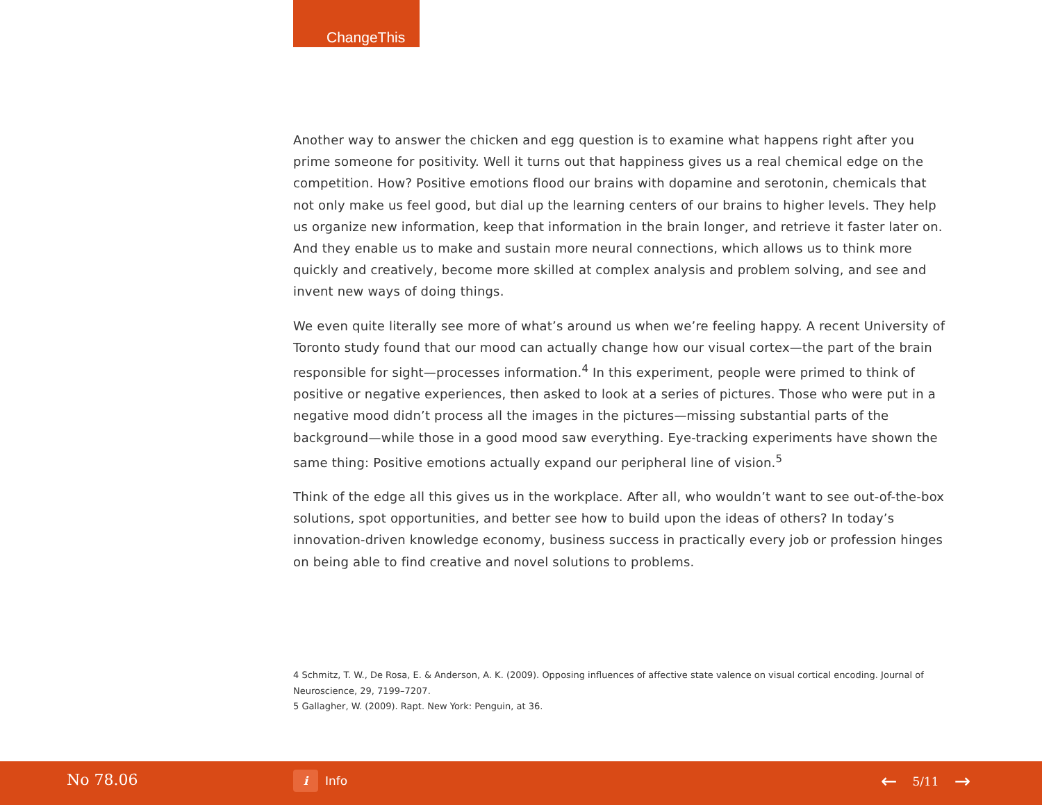ChangeThis
Another way to answer the chicken and egg question is to examine what happens right after you prime someone for positivity. Well it turns out that happiness gives us a real chemical edge on the competition. How? Positive emotions flood our brains with dopamine and serotonin, chemicals that not only make us feel good, but dial up the learning centers of our brains to higher levels. They help us organize new information, keep that information in the brain longer, and retrieve it faster later on. And they enable us to make and sustain more neural connections, which allows us to think more quickly and creatively, become more skilled at complex analysis and problem solving, and see and invent new ways of doing things.
We even quite literally see more of what’s around us when we’re feeling happy. A recent University of Toronto study found that our mood can actually change how our visual cortex—the part of the brain responsible for sight—processes information.<sup>4</sup> In this experiment, people were primed to think of positive or negative experiences, then asked to look at a series of pictures. Those who were put in a negative mood didn’t process all the images in the pictures—missing substantial parts of the background—while those in a good mood saw everything. Eye-tracking experiments have shown the same thing: Positive emotions actually expand our peripheral line of vision.<sup>5</sup>
Think of the edge all this gives us in the workplace. After all, who wouldn’t want to see out-of-the-box solutions, spot opportunities, and better see how to build upon the ideas of others? In today’s innovation-driven knowledge economy, business success in practically every job or profession hinges on being able to find creative and novel solutions to problems.
4 Schmitz, T. W., De Rosa, E. & Anderson, A. K. (2009). Opposing influences of affective state valence on visual cortical encoding. Journal of Neuroscience, 29, 7199–7207.
5 Gallagher, W. (2009). Rapt. New York: Penguin, at 36.
No 78.06
i
Info
← 5/11 →